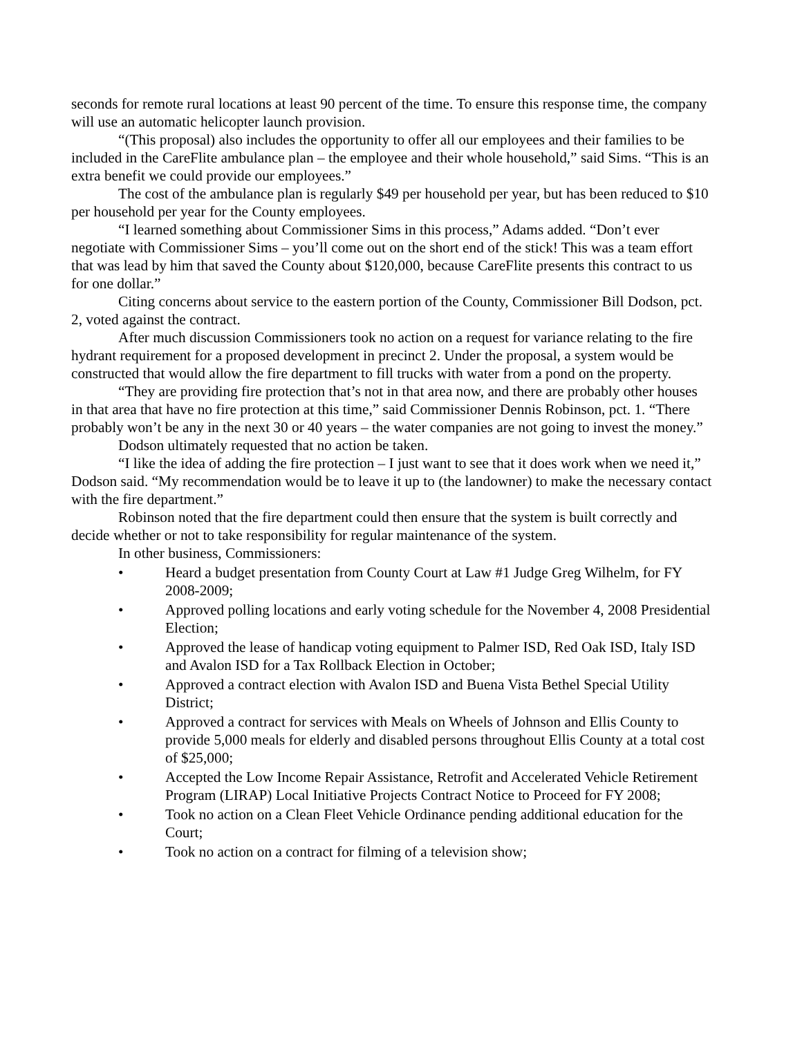seconds for remote rural locations at least 90 percent of the time. To ensure this response time, the company will use an automatic helicopter launch provision.
“(This proposal) also includes the opportunity to offer all our employees and their families to be included in the CareFlite ambulance plan – the employee and their whole household,” said Sims. “This is an extra benefit we could provide our employees.”
The cost of the ambulance plan is regularly $49 per household per year, but has been reduced to $10 per household per year for the County employees.
“I learned something about Commissioner Sims in this process,” Adams added. “Don’t ever negotiate with Commissioner Sims – you’ll come out on the short end of the stick! This was a team effort that was lead by him that saved the County about $120,000, because CareFlite presents this contract to us for one dollar.”
Citing concerns about service to the eastern portion of the County, Commissioner Bill Dodson, pct. 2, voted against the contract.
After much discussion Commissioners took no action on a request for variance relating to the fire hydrant requirement for a proposed development in precinct 2. Under the proposal, a system would be constructed that would allow the fire department to fill trucks with water from a pond on the property.
“They are providing fire protection that’s not in that area now, and there are probably other houses in that area that have no fire protection at this time,” said Commissioner Dennis Robinson, pct. 1. “There probably won’t be any in the next 30 or 40 years – the water companies are not going to invest the money.”
Dodson ultimately requested that no action be taken.
“I like the idea of adding the fire protection – I just want to see that it does work when we need it,” Dodson said. “My recommendation would be to leave it up to (the landowner) to make the necessary contact with the fire department.”
Robinson noted that the fire department could then ensure that the system is built correctly and decide whether or not to take responsibility for regular maintenance of the system.
In other business, Commissioners:
• Heard a budget presentation from County Court at Law #1 Judge Greg Wilhelm, for FY 2008-2009;
• Approved polling locations and early voting schedule for the November 4, 2008 Presidential Election;
• Approved the lease of handicap voting equipment to Palmer ISD, Red Oak ISD, Italy ISD and Avalon ISD for a Tax Rollback Election in October;
• Approved a contract election with Avalon ISD and Buena Vista Bethel Special Utility District;
• Approved a contract for services with Meals on Wheels of Johnson and Ellis County to provide 5,000 meals for elderly and disabled persons throughout Ellis County at a total cost of $25,000;
• Accepted the Low Income Repair Assistance, Retrofit and Accelerated Vehicle Retirement Program (LIRAP) Local Initiative Projects Contract Notice to Proceed for FY 2008;
• Took no action on a Clean Fleet Vehicle Ordinance pending additional education for the Court;
• Took no action on a contract for filming of a television show;